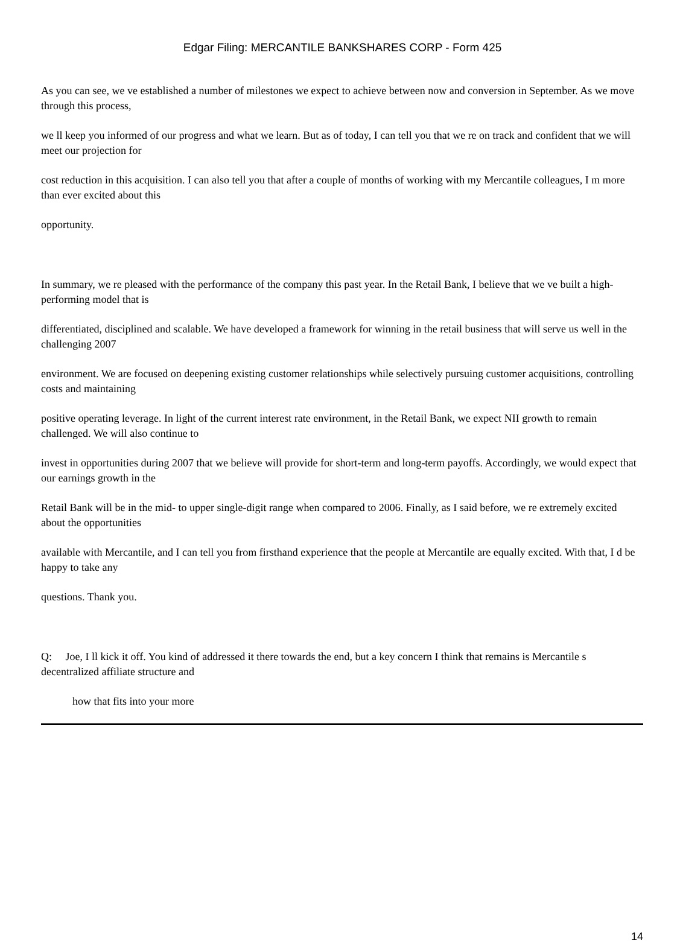Edgar Filing: MERCANTILE BANKSHARES CORP - Form 425
As you can see, we ve established a number of milestones we expect to achieve between now and conversion in September. As we move through this process,
we ll keep you informed of our progress and what we learn. But as of today, I can tell you that we re on track and confident that we will meet our projection for
cost reduction in this acquisition. I can also tell you that after a couple of months of working with my Mercantile colleagues, I m more than ever excited about this
opportunity.
In summary, we re pleased with the performance of the company this past year. In the Retail Bank, I believe that we ve built a high-performing model that is
differentiated, disciplined and scalable. We have developed a framework for winning in the retail business that will serve us well in the challenging 2007
environment. We are focused on deepening existing customer relationships while selectively pursuing customer acquisitions, controlling costs and maintaining
positive operating leverage. In light of the current interest rate environment, in the Retail Bank, we expect NII growth to remain challenged. We will also continue to
invest in opportunities during 2007 that we believe will provide for short-term and long-term payoffs. Accordingly, we would expect that our earnings growth in the
Retail Bank will be in the mid- to upper single-digit range when compared to 2006. Finally, as I said before, we re extremely excited about the opportunities
available with Mercantile, and I can tell you from firsthand experience that the people at Mercantile are equally excited. With that, I d be happy to take any
questions. Thank you.
Q: Joe, I ll kick it off. You kind of addressed it there towards the end, but a key concern I think that remains is Mercantile s decentralized affiliate structure and
how that fits into your more
14